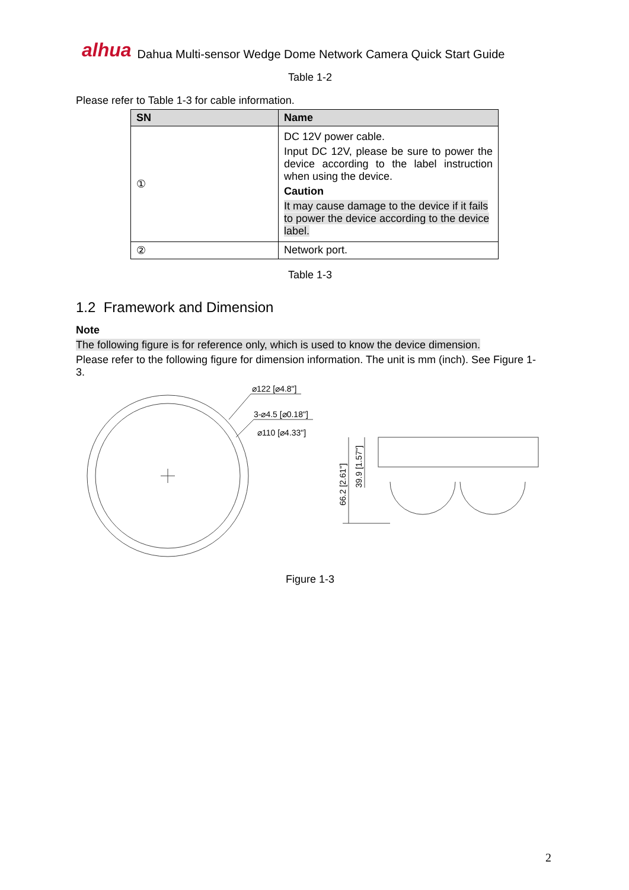alhua Dahua Multi-sensor Wedge Dome Network Camera Quick Start Guide
Table 1-2
Please refer to Table 1-3 for cable information.
| SN | Name |
| --- | --- |
| ① | DC 12V power cable. Input DC 12V, please be sure to power the device according to the label instruction when using the device. Caution It may cause damage to the device if it fails to power the device according to the device label. |
| ② | Network port. |
Table 1-3
1.2 Framework and Dimension
Note
The following figure is for reference only, which is used to know the device dimension.
Please refer to the following figure for dimension information. The unit is mm (inch). See Figure 1-3.
⌀122 [⌀4.8"]
3-⌀4.5 [⌀0.18"]
⌀110 [⌀4.33"]
66.2 [2.61"]
39.9 [1.57"]
Figure 1-3
2